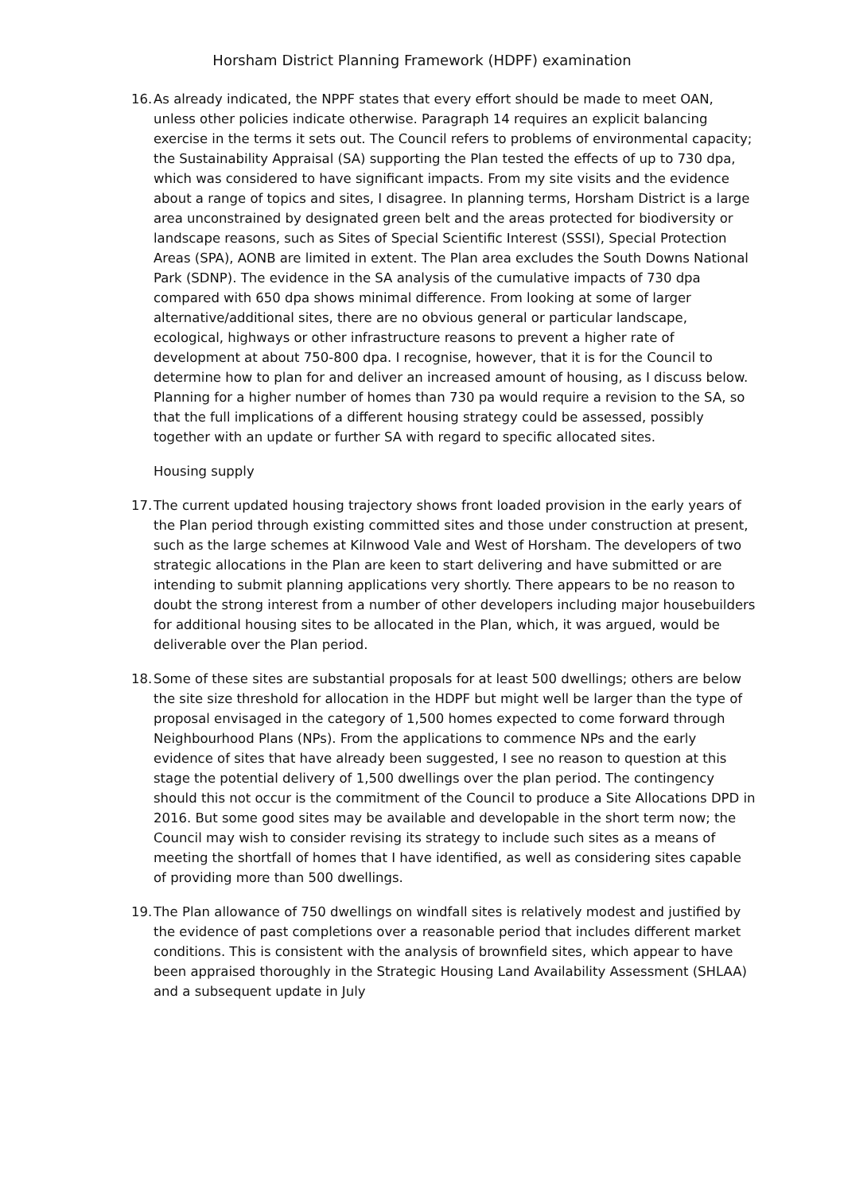Horsham District Planning Framework (HDPF) examination
16.
As already indicated, the NPPF states that every effort should be made to meet OAN, unless other policies indicate otherwise. Paragraph 14 requires an explicit balancing exercise in the terms it sets out. The Council refers to problems of environmental capacity; the Sustainability Appraisal (SA) supporting the Plan tested the effects of up to 730 dpa, which was considered to have significant impacts. From my site visits and the evidence about a range of topics and sites, I disagree. In planning terms, Horsham District is a large area unconstrained by designated green belt and the areas protected for biodiversity or landscape reasons, such as Sites of Special Scientific Interest (SSSI), Special Protection Areas (SPA), AONB are limited in extent. The Plan area excludes the South Downs National Park (SDNP). The evidence in the SA analysis of the cumulative impacts of 730 dpa compared with 650 dpa shows minimal difference. From looking at some of larger alternative/additional sites, there are no obvious general or particular landscape, ecological, highways or other infrastructure reasons to prevent a higher rate of development at about 750-800 dpa. I recognise, however, that it is for the Council to determine how to plan for and deliver an increased amount of housing, as I discuss below. Planning for a higher number of homes than 730 pa would require a revision to the SA, so that the full implications of a different housing strategy could be assessed, possibly together with an update or further SA with regard to specific allocated sites.
Housing supply
17.
The current updated housing trajectory shows front loaded provision in the early years of the Plan period through existing committed sites and those under construction at present, such as the large schemes at Kilnwood Vale and West of Horsham. The developers of two strategic allocations in the Plan are keen to start delivering and have submitted or are intending to submit planning applications very shortly. There appears to be no reason to doubt the strong interest from a number of other developers including major housebuilders for additional housing sites to be allocated in the Plan, which, it was argued, would be deliverable over the Plan period.
18.
Some of these sites are substantial proposals for at least 500 dwellings; others are below the site size threshold for allocation in the HDPF but might well be larger than the type of proposal envisaged in the category of 1,500 homes expected to come forward through Neighbourhood Plans (NPs). From the applications to commence NPs and the early evidence of sites that have already been suggested, I see no reason to question at this stage the potential delivery of 1,500 dwellings over the plan period. The contingency should this not occur is the commitment of the Council to produce a Site Allocations DPD in 2016. But some good sites may be available and developable in the short term now; the Council may wish to consider revising its strategy to include such sites as a means of meeting the shortfall of homes that I have identified, as well as considering sites capable of providing more than 500 dwellings.
19.
The Plan allowance of 750 dwellings on windfall sites is relatively modest and justified by the evidence of past completions over a reasonable period that includes different market conditions. This is consistent with the analysis of brownfield sites, which appear to have been appraised thoroughly in the Strategic Housing Land Availability Assessment (SHLAA) and a subsequent update in July